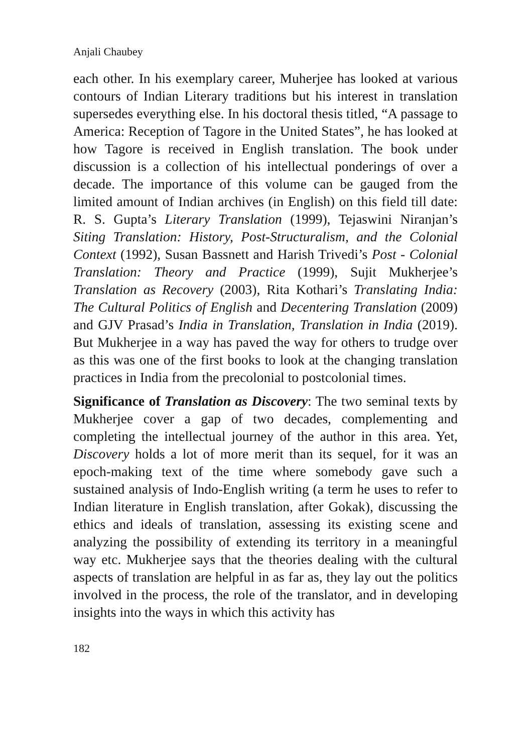Anjali Chaubey
each other. In his exemplary career, Muherjee has looked at various contours of Indian Literary traditions but his interest in translation supersedes everything else. In his doctoral thesis titled, “A passage to America: Reception of Tagore in the United States”, he has looked at how Tagore is received in English translation. The book under discussion is a collection of his intellectual ponderings of over a decade. The importance of this volume can be gauged from the limited amount of Indian archives (in English) on this field till date: R. S. Gupta’s Literary Translation (1999), Tejaswini Niranjan’s Siting Translation: History, Post-Structuralism, and the Colonial Context (1992), Susan Bassnett and Harish Trivedi’s Post - Colonial Translation: Theory and Practice (1999), Sujit Mukherjee’s Translation as Recovery (2003), Rita Kothari’s Translating India: The Cultural Politics of English and Decentering Translation (2009) and GJV Prasad’s India in Translation, Translation in India (2019). But Mukherjee in a way has paved the way for others to trudge over as this was one of the first books to look at the changing translation practices in India from the precolonial to postcolonial times.
Significance of Translation as Discovery: The two seminal texts by Mukherjee cover a gap of two decades, complementing and completing the intellectual journey of the author in this area. Yet, Discovery holds a lot of more merit than its sequel, for it was an epoch-making text of the time where somebody gave such a sustained analysis of Indo-English writing (a term he uses to refer to Indian literature in English translation, after Gokak), discussing the ethics and ideals of translation, assessing its existing scene and analyzing the possibility of extending its territory in a meaningful way etc. Mukherjee says that the theories dealing with the cultural aspects of translation are helpful in as far as, they lay out the politics involved in the process, the role of the translator, and in developing insights into the ways in which this activity has
182